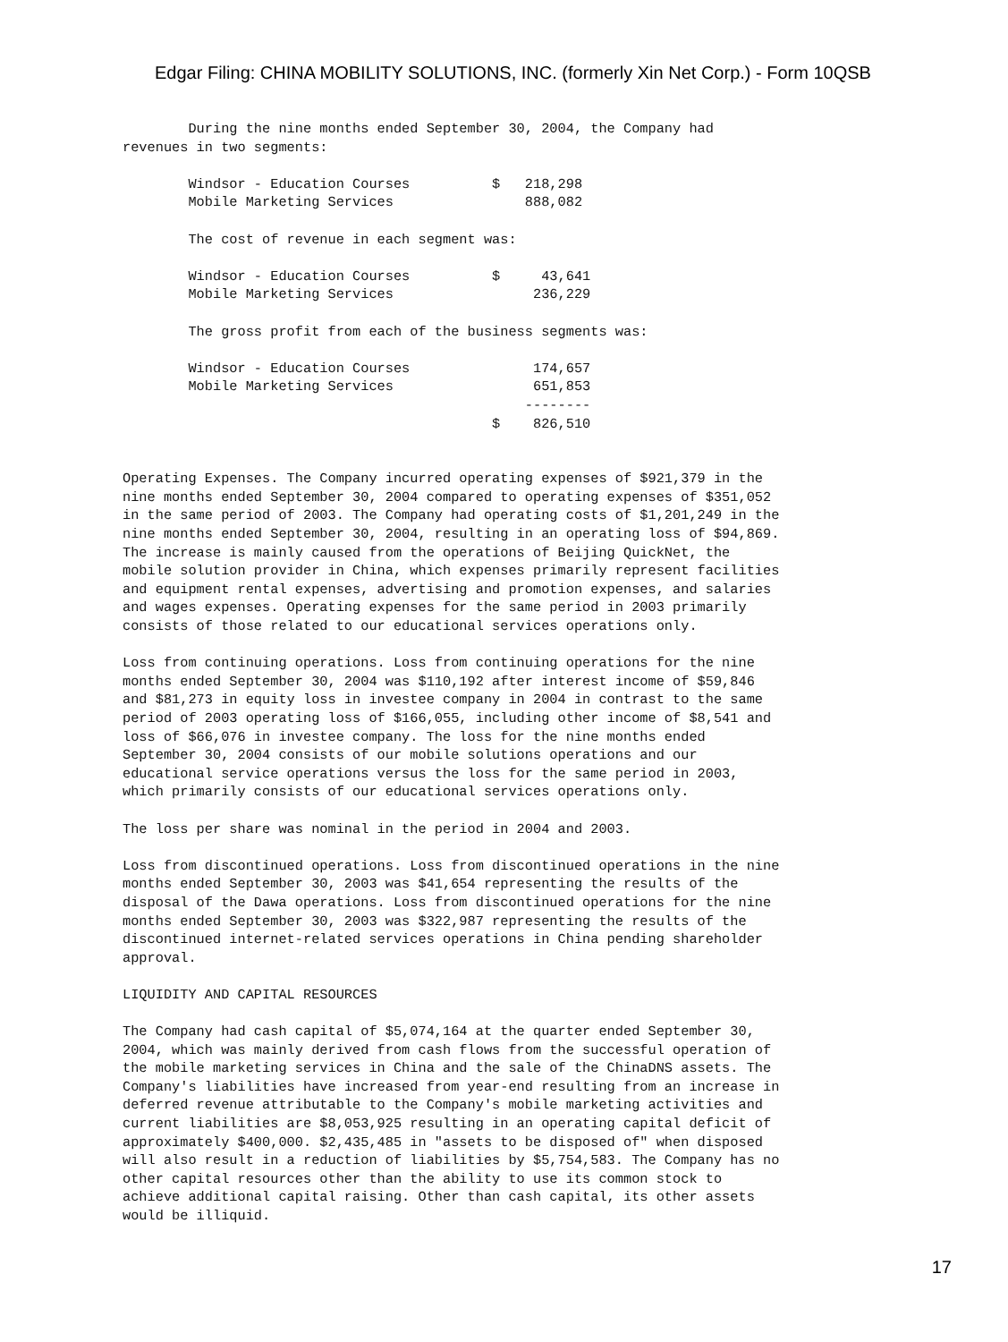Edgar Filing: CHINA MOBILITY SOLUTIONS, INC. (formerly Xin Net Corp.) - Form 10QSB
        During the nine months ended September 30, 2004, the Company had
revenues in two segments:

        Windsor - Education Courses          $   218,298
        Mobile Marketing Services                888,082

        The cost of revenue in each segment was:

        Windsor - Education Courses          $     43,641
        Mobile Marketing Services                 236,229

        The gross profit from each of the business segments was:

        Windsor - Education Courses               174,657
        Mobile Marketing Services                 651,853
                                                 --------
                                             $    826,510


Operating Expenses. The Company incurred operating expenses of $921,379 in the
nine months ended September 30, 2004 compared to operating expenses of $351,052
in the same period of 2003. The Company had operating costs of $1,201,249 in the
nine months ended September 30, 2004, resulting in an operating loss of $94,869.
The increase is mainly caused from the operations of Beijing QuickNet, the
mobile solution provider in China, which expenses primarily represent facilities
and equipment rental expenses, advertising and promotion expenses, and salaries
and wages expenses. Operating expenses for the same period in 2003 primarily
consists of those related to our educational services operations only.

Loss from continuing operations. Loss from continuing operations for the nine
months ended September 30, 2004 was $110,192 after interest income of $59,846
and $81,273 in equity loss in investee company in 2004 in contrast to the same
period of 2003 operating loss of $166,055, including other income of $8,541 and
loss of $66,076 in investee company. The loss for the nine months ended
September 30, 2004 consists of our mobile solutions operations and our
educational service operations versus the loss for the same period in 2003,
which primarily consists of our educational services operations only.

The loss per share was nominal in the period in 2004 and 2003.

Loss from discontinued operations. Loss from discontinued operations in the nine
months ended September 30, 2003 was $41,654 representing the results of the
disposal of the Dawa operations. Loss from discontinued operations for the nine
months ended September 30, 2003 was $322,987 representing the results of the
discontinued internet-related services operations in China pending shareholder
approval.

LIQUIDITY AND CAPITAL RESOURCES

The Company had cash capital of $5,074,164 at the quarter ended September 30,
2004, which was mainly derived from cash flows from the successful operation of
the mobile marketing services in China and the sale of the ChinaDNS assets. The
Company's liabilities have increased from year-end resulting from an increase in
deferred revenue attributable to the Company's mobile marketing activities and
current liabilities are $8,053,925 resulting in an operating capital deficit of
approximately $400,000. $2,435,485 in "assets to be disposed of" when disposed
will also result in a reduction of liabilities by $5,754,583. The Company has no
other capital resources other than the ability to use its common stock to
achieve additional capital raising. Other than cash capital, its other assets
would be illiquid.
17